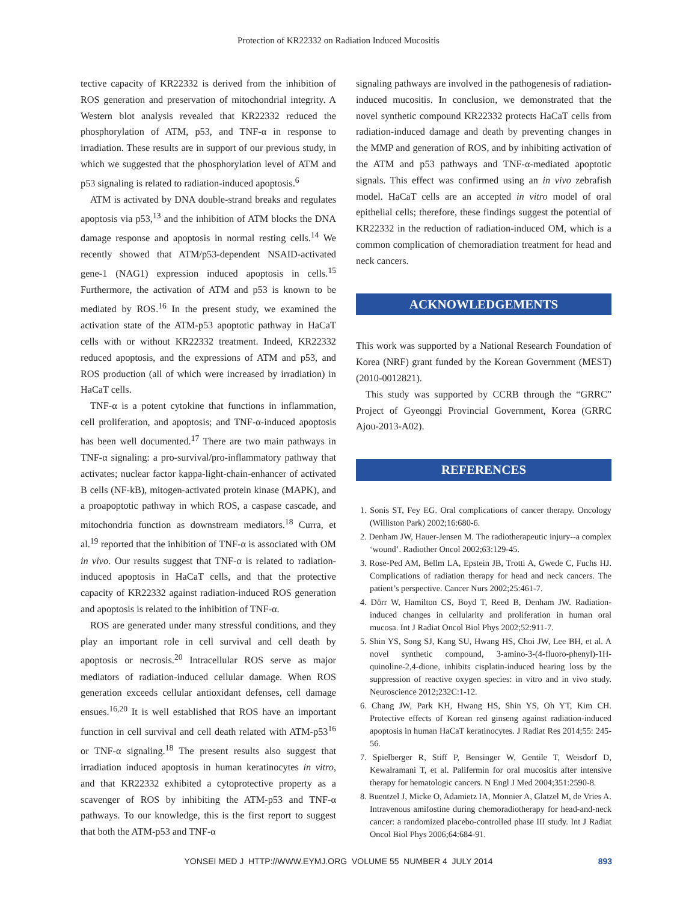Protection of KR22332 on Radiation Induced Mucositis
tective capacity of KR22332 is derived from the inhibition of ROS generation and preservation of mitochondrial integrity. A Western blot analysis revealed that KR22332 reduced the phosphorylation of ATM, p53, and TNF-α in response to irradiation. These results are in support of our previous study, in which we suggested that the phosphorylation level of ATM and p53 signaling is related to radiation-induced apoptosis.<sup>6</sup>
ATM is activated by DNA double-strand breaks and regulates apoptosis via p53,<sup>13</sup> and the inhibition of ATM blocks the DNA damage response and apoptosis in normal resting cells.<sup>14</sup> We recently showed that ATM/p53-dependent NSAID-activated gene-1 (NAG1) expression induced apoptosis in cells.<sup>15</sup> Furthermore, the activation of ATM and p53 is known to be mediated by ROS.<sup>16</sup> In the present study, we examined the activation state of the ATM-p53 apoptotic pathway in HaCaT cells with or without KR22332 treatment. Indeed, KR22332 reduced apoptosis, and the expressions of ATM and p53, and ROS production (all of which were increased by irradiation) in HaCaT cells.
TNF-α is a potent cytokine that functions in inflammation, cell proliferation, and apoptosis; and TNF-α-induced apoptosis has been well documented.<sup>17</sup> There are two main pathways in TNF-α signaling: a pro-survival/pro-inflammatory pathway that activates; nuclear factor kappa-light-chain-enhancer of activated B cells (NF-kB), mitogen-activated protein kinase (MAPK), and a proapoptotic pathway in which ROS, a caspase cascade, and mitochondria function as downstream mediators.<sup>18</sup> Curra, et al.<sup>19</sup> reported that the inhibition of TNF-α is associated with OM in vivo. Our results suggest that TNF-α is related to radiation-induced apoptosis in HaCaT cells, and that the protective capacity of KR22332 against radiation-induced ROS generation and apoptosis is related to the inhibition of TNF-α.
ROS are generated under many stressful conditions, and they play an important role in cell survival and cell death by apoptosis or necrosis.<sup>20</sup> Intracellular ROS serve as major mediators of radiation-induced cellular damage. When ROS generation exceeds cellular antioxidant defenses, cell damage ensues.<sup>16,20</sup> It is well established that ROS have an important function in cell survival and cell death related with ATM-p53<sup>16</sup> or TNF-α signaling.<sup>18</sup> The present results also suggest that irradiation induced apoptosis in human keratinocytes in vitro, and that KR22332 exhibited a cytoprotective property as a scavenger of ROS by inhibiting the ATM-p53 and TNF-α pathways. To our knowledge, this is the first report to suggest that both the ATM-p53 and TNF-α
signaling pathways are involved in the pathogenesis of radiation-induced mucositis. In conclusion, we demonstrated that the novel synthetic compound KR22332 protects HaCaT cells from radiation-induced damage and death by preventing changes in the MMP and generation of ROS, and by inhibiting activation of the ATM and p53 pathways and TNF-α-mediated apoptotic signals. This effect was confirmed using an in vivo zebrafish model. HaCaT cells are an accepted in vitro model of oral epithelial cells; therefore, these findings suggest the potential of KR22332 in the reduction of radiation-induced OM, which is a common complication of chemoradiation treatment for head and neck cancers.
ACKNOWLEDGEMENTS
This work was supported by a National Research Foundation of Korea (NRF) grant funded by the Korean Government (MEST) (2010-0012821).
This study was supported by CCRB through the “GRRC” Project of Gyeonggi Provincial Government, Korea (GRRC Ajou-2013-A02).
REFERENCES
1. Sonis ST, Fey EG. Oral complications of cancer therapy. Oncology (Williston Park) 2002;16:680-6.
2. Denham JW, Hauer-Jensen M. The radiotherapeutic injury--a complex ‘wound’. Radiother Oncol 2002;63:129-45.
3. Rose-Ped AM, Bellm LA, Epstein JB, Trotti A, Gwede C, Fuchs HJ. Complications of radiation therapy for head and neck cancers. The patient’s perspective. Cancer Nurs 2002;25:461-7.
4. Dörr W, Hamilton CS, Boyd T, Reed B, Denham JW. Radiation-induced changes in cellularity and proliferation in human oral mucosa. Int J Radiat Oncol Biol Phys 2002;52:911-7.
5. Shin YS, Song SJ, Kang SU, Hwang HS, Choi JW, Lee BH, et al. A novel synthetic compound, 3-amino-3-(4-fluoro-phenyl)-1H-quinoline-2,4-dione, inhibits cisplatin-induced hearing loss by the suppression of reactive oxygen species: in vitro and in vivo study. Neuroscience 2012;232C:1-12.
6. Chang JW, Park KH, Hwang HS, Shin YS, Oh YT, Kim CH. Protective effects of Korean red ginseng against radiation-induced apoptosis in human HaCaT keratinocytes. J Radiat Res 2014;55: 245-56.
7. Spielberger R, Stiff P, Bensinger W, Gentile T, Weisdorf D, Kewalramani T, et al. Palifermin for oral mucositis after intensive therapy for hematologic cancers. N Engl J Med 2004;351:2590-8.
8. Buentzel J, Micke O, Adamietz IA, Monnier A, Glatzel M, de Vries A. Intravenous amifostine during chemoradiotherapy for head-and-neck cancer: a randomized placebo-controlled phase III study. Int J Radiat Oncol Biol Phys 2006;64:684-91.
YONSEI MED J HTTP://WWW.EYMJ.ORG VOLUME 55 NUMBER 4 JULY 2014
893